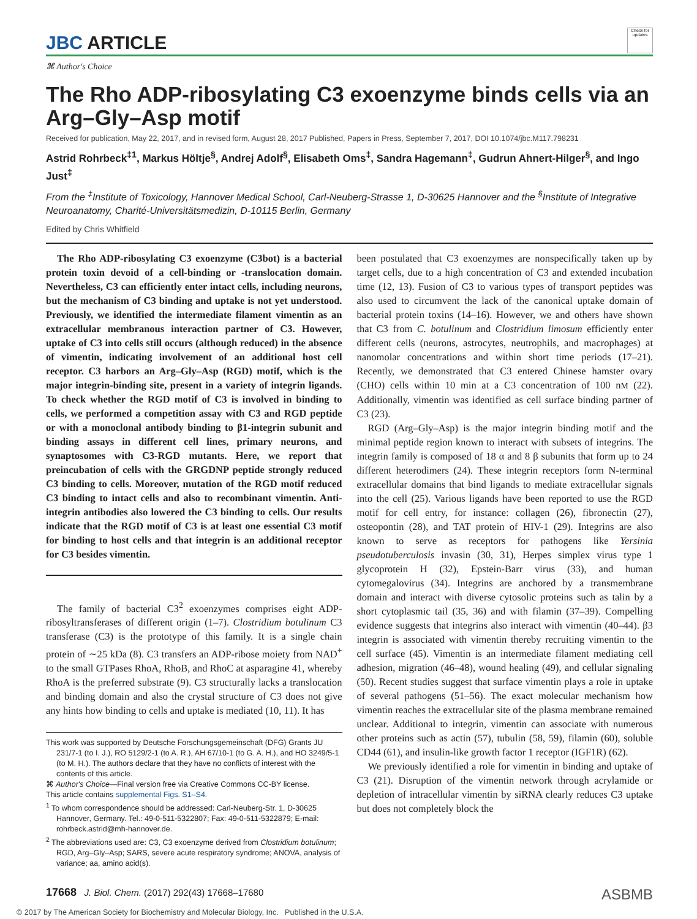JBC ARTICLE
Check for updates
⌘ Author's Choice
The Rho ADP-ribosylating C3 exoenzyme binds cells via an Arg–Gly–Asp motif
Received for publication, May 22, 2017, and in revised form, August 28, 2017 Published, Papers in Press, September 7, 2017, DOI 10.1074/jbc.M117.798231
Astrid Rohrbeck<sup>‡1</sup>, Markus Höltje<sup>§</sup>, Andrej Adolf<sup>§</sup>, Elisabeth Oms<sup>‡</sup>, Sandra Hagemann<sup>‡</sup>, Gudrun Ahnert-Hilger<sup>§</sup>, and Ingo Just<sup>‡</sup>
From the <sup>‡</sup>Institute of Toxicology, Hannover Medical School, Carl-Neuberg-Strasse 1, D-30625 Hannover and the <sup>§</sup>Institute of Integrative Neuroanatomy, Charité-Universitätsmedizin, D-10115 Berlin, Germany
Edited by Chris Whitfield
The Rho ADP-ribosylating C3 exoenzyme (C3bot) is a bacterial protein toxin devoid of a cell-binding or -translocation domain. Nevertheless, C3 can efficiently enter intact cells, including neurons, but the mechanism of C3 binding and uptake is not yet understood. Previously, we identified the intermediate filament vimentin as an extracellular membranous interaction partner of C3. However, uptake of C3 into cells still occurs (although reduced) in the absence of vimentin, indicating involvement of an additional host cell receptor. C3 harbors an Arg–Gly–Asp (RGD) motif, which is the major integrin-binding site, present in a variety of integrin ligands. To check whether the RGD motif of C3 is involved in binding to cells, we performed a competition assay with C3 and RGD peptide or with a monoclonal antibody binding to β1-integrin subunit and binding assays in different cell lines, primary neurons, and synaptosomes with C3-RGD mutants. Here, we report that preincubation of cells with the GRGDNP peptide strongly reduced C3 binding to cells. Moreover, mutation of the RGD motif reduced C3 binding to intact cells and also to recombinant vimentin. Anti-integrin antibodies also lowered the C3 binding to cells. Our results indicate that the RGD motif of C3 is at least one essential C3 motif for binding to host cells and that integrin is an additional receptor for C3 besides vimentin.
The family of bacterial C3<sup>2</sup> exoenzymes comprises eight ADP-ribosyltransferases of different origin (1–7). Clostridium botulinum C3 transferase (C3) is the prototype of this family. It is a single chain protein of ∼25 kDa (8). C3 transfers an ADP-ribose moiety from NAD<sup>+</sup> to the small GTPases RhoA, RhoB, and RhoC at asparagine 41, whereby RhoA is the preferred substrate (9). C3 structurally lacks a translocation and binding domain and also the crystal structure of C3 does not give any hints how binding to cells and uptake is mediated (10, 11). It has
This work was supported by Deutsche Forschungsgemeinschaft (DFG) Grants JU 231/7-1 (to I. J.), RO 5129/2-1 (to A. R.), AH 67/10-1 (to G. A. H.), and HO 3249/5-1 (to M. H.). The authors declare that they have no conflicts of interest with the contents of this article.
⌘ Author's Choice—Final version free via Creative Commons CC-BY license.
This article contains supplemental Figs. S1–S4.
<sup>1</sup> To whom correspondence should be addressed: Carl-Neuberg-Str. 1, D-30625 Hannover, Germany. Tel.: 49-0-511-5322807; Fax: 49-0-511-5322879; E-mail: rohrbeck.astrid@mh-hannover.de.
<sup>2</sup> The abbreviations used are: C3, C3 exoenzyme derived from Clostridium botulinum; RGD, Arg–Gly–Asp; SARS, severe acute respiratory syndrome; ANOVA, analysis of variance; aa, amino acid(s).
been postulated that C3 exoenzymes are nonspecifically taken up by target cells, due to a high concentration of C3 and extended incubation time (12, 13). Fusion of C3 to various types of transport peptides was also used to circumvent the lack of the canonical uptake domain of bacterial protein toxins (14–16). However, we and others have shown that C3 from C. botulinum and Clostridium limosum efficiently enter different cells (neurons, astrocytes, neutrophils, and macrophages) at nanomolar concentrations and within short time periods (17–21). Recently, we demonstrated that C3 entered Chinese hamster ovary (CHO) cells within 10 min at a C3 concentration of 100 nM (22). Additionally, vimentin was identified as cell surface binding partner of C3 (23).
RGD (Arg–Gly–Asp) is the major integrin binding motif and the minimal peptide region known to interact with subsets of integrins. The integrin family is composed of 18 α and 8 β subunits that form up to 24 different heterodimers (24). These integrin receptors form N-terminal extracellular domains that bind ligands to mediate extracellular signals into the cell (25). Various ligands have been reported to use the RGD motif for cell entry, for instance: collagen (26), fibronectin (27), osteopontin (28), and TAT protein of HIV-1 (29). Integrins are also known to serve as receptors for pathogens like Yersinia pseudotuberculosis invasin (30, 31), Herpes simplex virus type 1 glycoprotein H (32), Epstein-Barr virus (33), and human cytomegalovirus (34). Integrins are anchored by a transmembrane domain and interact with diverse cytosolic proteins such as talin by a short cytoplasmic tail (35, 36) and with filamin (37–39). Compelling evidence suggests that integrins also interact with vimentin (40–44). β3 integrin is associated with vimentin thereby recruiting vimentin to the cell surface (45). Vimentin is an intermediate filament mediating cell adhesion, migration (46–48), wound healing (49), and cellular signaling (50). Recent studies suggest that surface vimentin plays a role in uptake of several pathogens (51–56). The exact molecular mechanism how vimentin reaches the extracellular site of the plasma membrane remained unclear. Additional to integrin, vimentin can associate with numerous other proteins such as actin (57), tubulin (58, 59), filamin (60), soluble CD44 (61), and insulin-like growth factor 1 receptor (IGF1R) (62).
We previously identified a role for vimentin in binding and uptake of C3 (21). Disruption of the vimentin network through acrylamide or depletion of intracellular vimentin by siRNA clearly reduces C3 uptake but does not completely block the
17668 J. Biol. Chem. (2017) 292(43) 17668–17680
ASBMB
© 2017 by The American Society for Biochemistry and Molecular Biology, Inc. Published in the U.S.A.